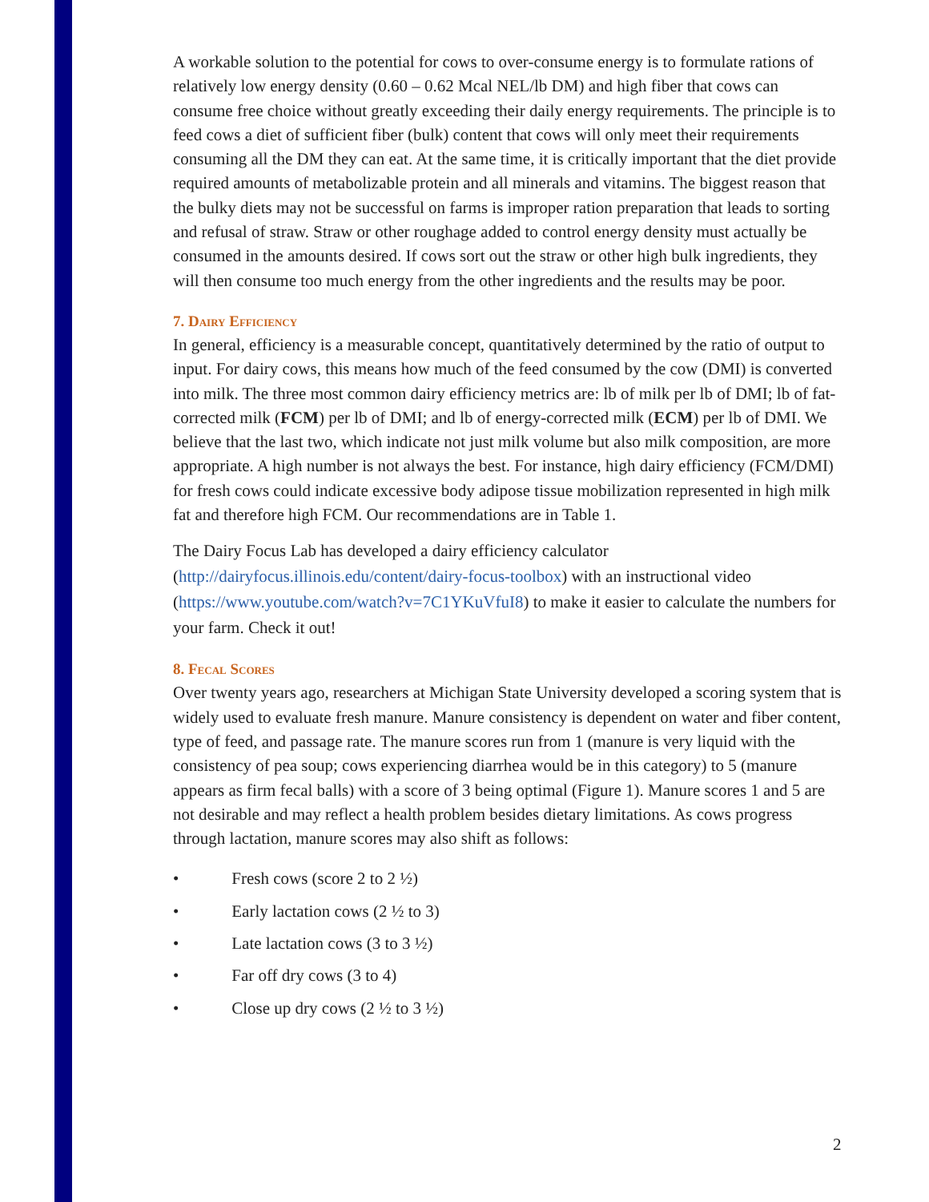A workable solution to the potential for cows to over-consume energy is to formulate rations of relatively low energy density (0.60 – 0.62 Mcal NEL/lb DM) and high fiber that cows can consume free choice without greatly exceeding their daily energy requirements. The principle is to feed cows a diet of sufficient fiber (bulk) content that cows will only meet their requirements consuming all the DM they can eat. At the same time, it is critically important that the diet provide required amounts of metabolizable protein and all minerals and vitamins. The biggest reason that the bulky diets may not be successful on farms is improper ration preparation that leads to sorting and refusal of straw. Straw or other roughage added to control energy density must actually be consumed in the amounts desired. If cows sort out the straw or other high bulk ingredients, they will then consume too much energy from the other ingredients and the results may be poor.
7. Dairy Efficiency
In general, efficiency is a measurable concept, quantitatively determined by the ratio of output to input. For dairy cows, this means how much of the feed consumed by the cow (DMI) is converted into milk. The three most common dairy efficiency metrics are: lb of milk per lb of DMI; lb of fat-corrected milk (FCM) per lb of DMI; and lb of energy-corrected milk (ECM) per lb of DMI. We believe that the last two, which indicate not just milk volume but also milk composition, are more appropriate. A high number is not always the best. For instance, high dairy efficiency (FCM/DMI) for fresh cows could indicate excessive body adipose tissue mobilization represented in high milk fat and therefore high FCM. Our recommendations are in Table 1.
The Dairy Focus Lab has developed a dairy efficiency calculator (http://dairyfocus.illinois.edu/content/dairy-focus-toolbox) with an instructional video (https://www.youtube.com/watch?v=7C1YKuVfuI8) to make it easier to calculate the numbers for your farm. Check it out!
8. Fecal Scores
Over twenty years ago, researchers at Michigan State University developed a scoring system that is widely used to evaluate fresh manure. Manure consistency is dependent on water and fiber content, type of feed, and passage rate. The manure scores run from 1 (manure is very liquid with the consistency of pea soup; cows experiencing diarrhea would be in this category) to 5 (manure appears as firm fecal balls) with a score of 3 being optimal (Figure 1). Manure scores 1 and 5 are not desirable and may reflect a health problem besides dietary limitations. As cows progress through lactation, manure scores may also shift as follows:
• Fresh cows (score 2 to 2 ½)
• Early lactation cows (2 ½ to 3)
• Late lactation cows (3 to 3 ½)
• Far off dry cows (3 to 4)
• Close up dry cows (2 ½ to 3 ½)
2